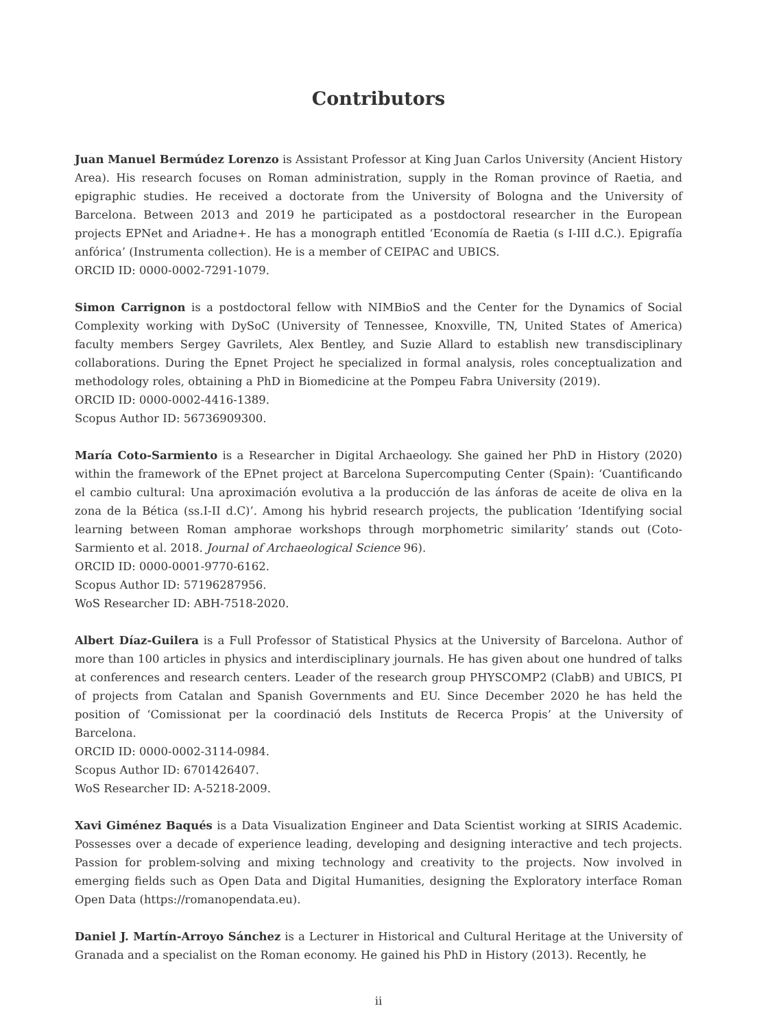Contributors
Juan Manuel Bermúdez Lorenzo is Assistant Professor at King Juan Carlos University (Ancient History Area). His research focuses on Roman administration, supply in the Roman province of Raetia, and epigraphic studies. He received a doctorate from the University of Bologna and the University of Barcelona. Between 2013 and 2019 he participated as a postdoctoral researcher in the European projects EPNet and Ariadne+. He has a monograph entitled ‘Economía de Raetia (s I-III d.C.). Epigrafía anfórica’ (Instrumenta collection). He is a member of CEIPAC and UBICS.
ORCID ID: 0000-0002-7291-1079.
Simon Carrignon is a postdoctoral fellow with NIMBioS and the Center for the Dynamics of Social Complexity working with DySoC (University of Tennessee, Knoxville, TN, United States of America) faculty members Sergey Gavrilets, Alex Bentley, and Suzie Allard to establish new transdisciplinary collaborations. During the Epnet Project he specialized in formal analysis, roles conceptualization and methodology roles, obtaining a PhD in Biomedicine at the Pompeu Fabra University (2019).
ORCID ID: 0000-0002-4416-1389.
Scopus Author ID: 56736909300.
María Coto-Sarmiento is a Researcher in Digital Archaeology. She gained her PhD in History (2020) within the framework of the EPnet project at Barcelona Supercomputing Center (Spain): ‘Cuantificando el cambio cultural: Una aproximación evolutiva a la producción de las ánforas de aceite de oliva en la zona de la Bética (ss.I-II d.C)’. Among his hybrid research projects, the publication ‘Identifying social learning between Roman amphorae workshops through morphometric similarity’ stands out (Coto-Sarmiento et al. 2018. Journal of Archaeological Science 96).
ORCID ID: 0000-0001-9770-6162.
Scopus Author ID: 57196287956.
WoS Researcher ID: ABH-7518-2020.
Albert Díaz-Guilera is a Full Professor of Statistical Physics at the University of Barcelona. Author of more than 100 articles in physics and interdisciplinary journals. He has given about one hundred of talks at conferences and research centers. Leader of the research group PHYSCOMP2 (ClabB) and UBICS, PI of projects from Catalan and Spanish Governments and EU. Since December 2020 he has held the position of ‘Comissionat per la coordinació dels Instituts de Recerca Propis’ at the University of Barcelona.
ORCID ID: 0000-0002-3114-0984.
Scopus Author ID: 6701426407.
WoS Researcher ID: A-5218-2009.
Xavi Giménez Baqués is a Data Visualization Engineer and Data Scientist working at SIRIS Academic. Possesses over a decade of experience leading, developing and designing interactive and tech projects. Passion for problem-solving and mixing technology and creativity to the projects. Now involved in emerging fields such as Open Data and Digital Humanities, designing the Exploratory interface Roman Open Data (https://romanopendata.eu).
Daniel J. Martín-Arroyo Sánchez is a Lecturer in Historical and Cultural Heritage at the University of Granada and a specialist on the Roman economy. He gained his PhD in History (2013). Recently, he
ii